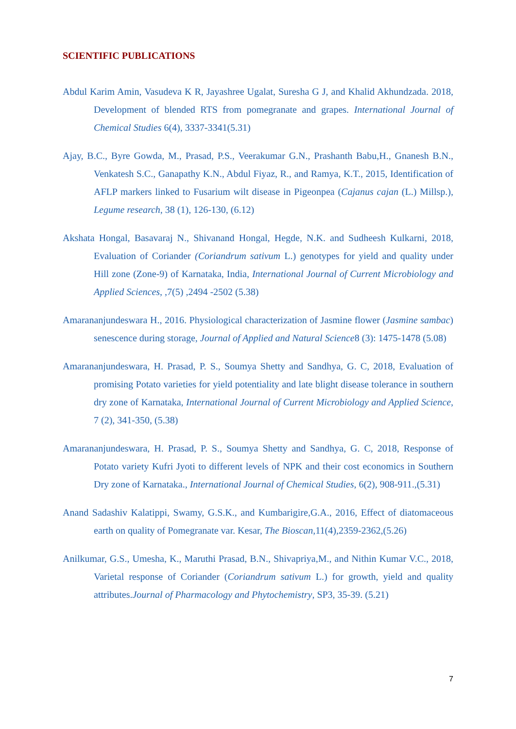SCIENTIFIC PUBLICATIONS
Abdul Karim Amin, Vasudeva K R, Jayashree Ugalat, Suresha G J, and Khalid Akhundzada. 2018, Development of blended RTS from pomegranate and grapes. International Journal of Chemical Studies 6(4), 3337-3341(5.31)
Ajay, B.C., Byre Gowda, M., Prasad, P.S., Veerakumar G.N., Prashanth Babu,H., Gnanesh B.N., Venkatesh S.C., Ganapathy K.N., Abdul Fiyaz, R., and Ramya, K.T., 2015, Identification of AFLP markers linked to Fusarium wilt disease in Pigeonpea (Cajanus cajan (L.) Millsp.), Legume research, 38 (1), 126-130, (6.12)
Akshata Hongal, Basavaraj N., Shivanand Hongal, Hegde, N.K. and Sudheesh Kulkarni, 2018, Evaluation of Coriander (Coriandrum sativum L.) genotypes for yield and quality under Hill zone (Zone-9) of Karnataka, India, International Journal of Current Microbiology and Applied Sciences, ,7(5) ,2494 -2502 (5.38)
Amarananjundeswara H., 2016. Physiological characterization of Jasmine flower (Jasmine sambac) senescence during storage, Journal of Applied and Natural Science8 (3): 1475-1478 (5.08)
Amarananjundeswara, H. Prasad, P. S., Soumya Shetty and Sandhya, G. C, 2018, Evaluation of promising Potato varieties for yield potentiality and late blight disease tolerance in southern dry zone of Karnataka, International Journal of Current Microbiology and Applied Science, 7 (2), 341-350, (5.38)
Amarananjundeswara, H. Prasad, P. S., Soumya Shetty and Sandhya, G. C, 2018, Response of Potato variety Kufri Jyoti to different levels of NPK and their cost economics in Southern Dry zone of Karnataka., International Journal of Chemical Studies, 6(2), 908-911.,(5.31)
Anand Sadashiv Kalatippi, Swamy, G.S.K., and Kumbarigire,G.A., 2016, Effect of diatomaceous earth on quality of Pomegranate var. Kesar, The Bioscan,11(4),2359-2362,(5.26)
Anilkumar, G.S., Umesha, K., Maruthi Prasad, B.N., Shivapriya,M., and Nithin Kumar V.C., 2018, Varietal response of Coriander (Coriandrum sativum L.) for growth, yield and quality attributes.Journal of Pharmacology and Phytochemistry, SP3, 35-39. (5.21)
7